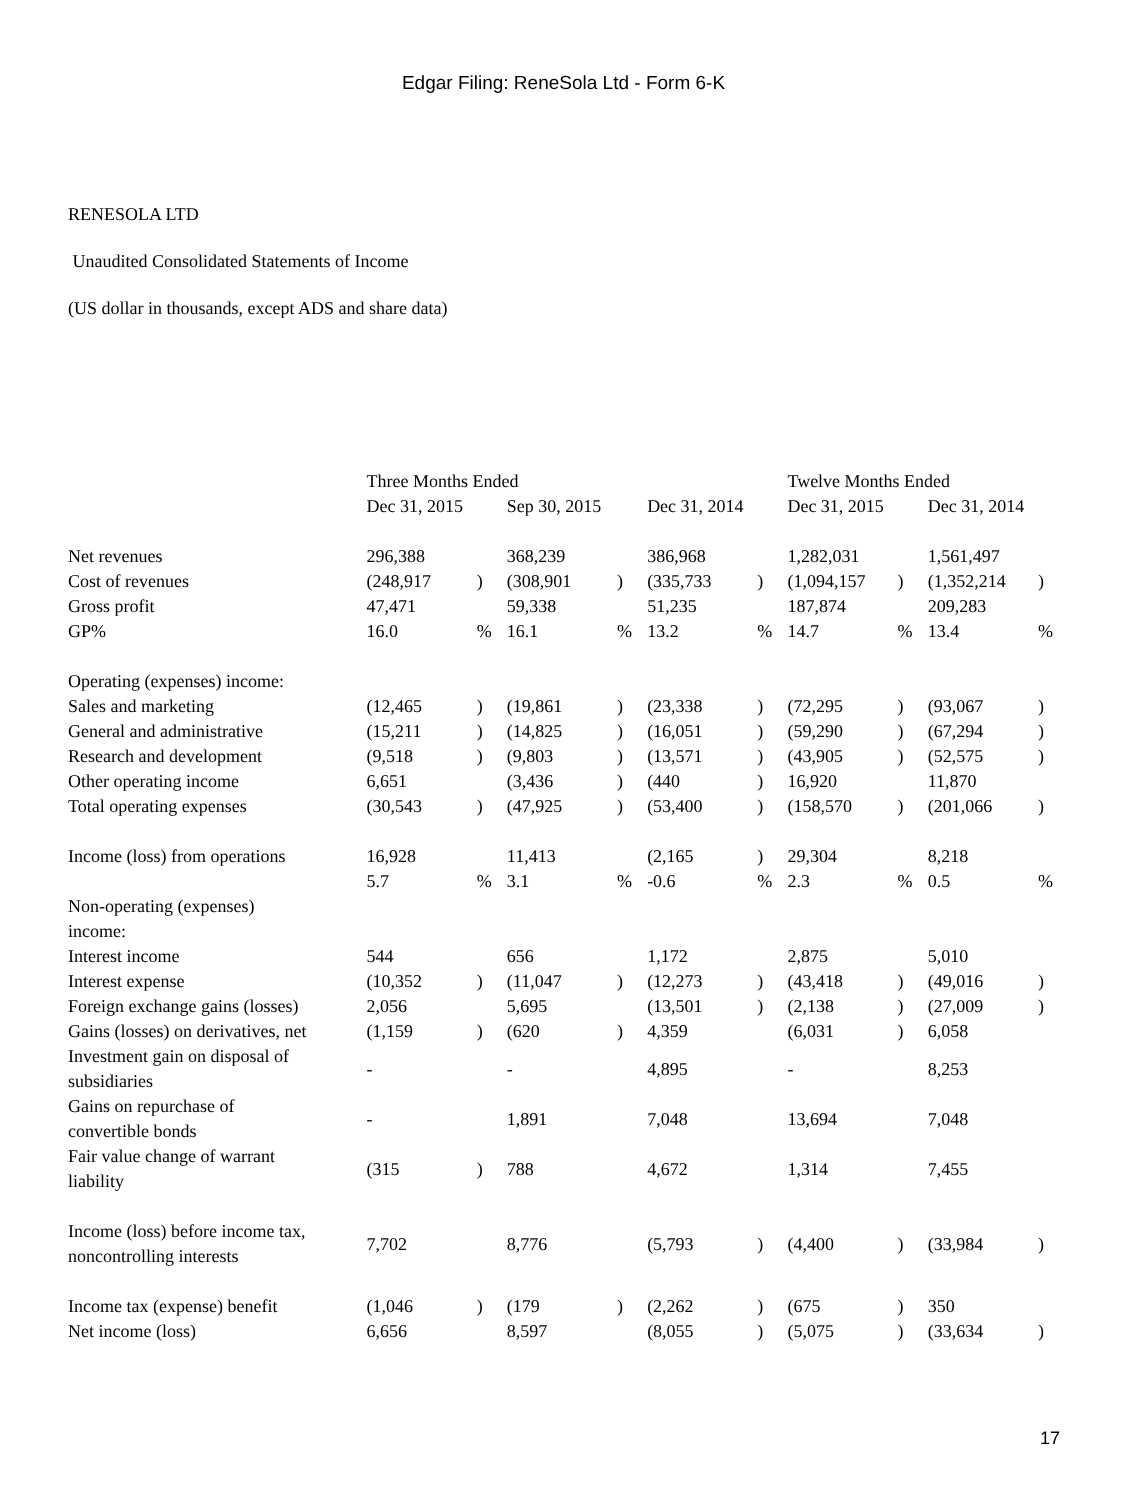Edgar Filing: ReneSola Ltd - Form 6-K
RENESOLA LTD
Unaudited Consolidated Statements of Income
(US dollar in thousands, except ADS and share data)
| | Three Months Ended | | | | | | Twelve Months Ended | | | |
| | Dec 31, 2015 | | Sep 30, 2015 | | Dec 31, 2014 | | Dec 31, 2015 | | Dec 31, 2014 | |
| Net revenues | 296,388 | | 368,239 | | 386,968 | | 1,282,031 | | 1,561,497 | |
| Cost of revenues | (248,917 | ) | (308,901 | ) | (335,733 | ) | (1,094,157 | ) | (1,352,214 | ) |
| Gross profit | 47,471 | | 59,338 | | 51,235 | | 187,874 | | 209,283 | |
| GP% | 16.0 | % | 16.1 | % | 13.2 | % | 14.7 | % | 13.4 | % |
| Operating (expenses) income: | | | | | | | | | | |
| Sales and marketing | (12,465 | ) | (19,861 | ) | (23,338 | ) | (72,295 | ) | (93,067 | ) |
| General and administrative | (15,211 | ) | (14,825 | ) | (16,051 | ) | (59,290 | ) | (67,294 | ) |
| Research and development | (9,518 | ) | (9,803 | ) | (13,571 | ) | (43,905 | ) | (52,575 | ) |
| Other operating income | 6,651 | | (3,436 | ) | (440 | ) | 16,920 | | 11,870 | |
| Total operating expenses | (30,543 | ) | (47,925 | ) | (53,400 | ) | (158,570 | ) | (201,066 | ) |
| Income (loss) from operations | 16,928 | | 11,413 | | (2,165 | ) | 29,304 | | 8,218 | |
| | 5.7 | % | 3.1 | % | -0.6 | % | 2.3 | % | 0.5 | % |
| Non-operating (expenses) income: | | | | | | | | | | |
| Interest income | 544 | | 656 | | 1,172 | | 2,875 | | 5,010 | |
| Interest expense | (10,352 | ) | (11,047 | ) | (12,273 | ) | (43,418 | ) | (49,016 | ) |
| Foreign exchange gains (losses) | 2,056 | | 5,695 | | (13,501 | ) | (2,138 | ) | (27,009 | ) |
| Gains (losses) on derivatives, net | (1,159 | ) | (620 | ) | 4,359 | | (6,031 | ) | 6,058 | |
| Investment gain on disposal of subsidiaries | - | | - | | 4,895 | | - | | 8,253 | |
| Gains on repurchase of convertible bonds | - | | 1,891 | | 7,048 | | 13,694 | | 7,048 | |
| Fair value change of warrant liability | (315 | ) | 788 | | 4,672 | | 1,314 | | 7,455 | |
| Income (loss) before income tax, noncontrolling interests | 7,702 | | 8,776 | | (5,793 | ) | (4,400 | ) | (33,984 | ) |
| Income tax (expense) benefit | (1,046 | ) | (179 | ) | (2,262 | ) | (675 | ) | 350 | |
| Net income (loss) | 6,656 | | 8,597 | | (8,055 | ) | (5,075 | ) | (33,634 | ) |
17